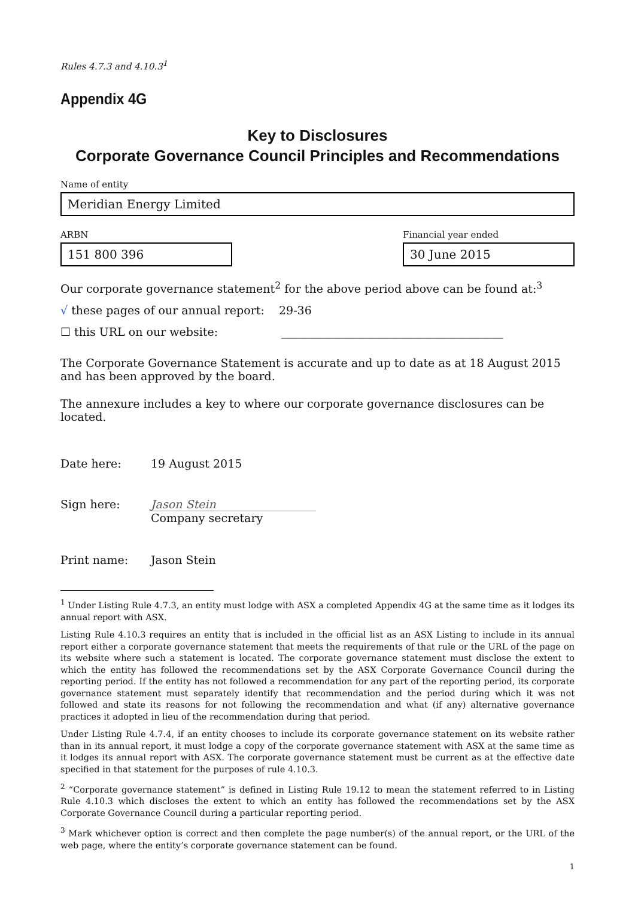Rules 4.7.3 and 4.10.3<sup>1</sup>
Appendix 4G
Key to Disclosures
Corporate Governance Council Principles and Recommendations
Name of entity
Meridian Energy Limited
ARBN
151 800 396
Financial year ended
30 June 2015
Our corporate governance statement<sup>2</sup> for the above period above can be found at:<sup>3</sup>
√ these pages of our annual report: 29-36
☐ this URL on our website: _______________________________________
The Corporate Governance Statement is accurate and up to date as at 18 August 2015 and has been approved by the board.
The annexure includes a key to where our corporate governance disclosures can be located.
Date here: 19 August 2015
Sign here: Jason Stein
Company secretary
Print name: Jason Stein
<sup>1</sup> Under Listing Rule 4.7.3, an entity must lodge with ASX a completed Appendix 4G at the same time as it lodges its annual report with ASX.
Listing Rule 4.10.3 requires an entity that is included in the official list as an ASX Listing to include in its annual report either a corporate governance statement that meets the requirements of that rule or the URL of the page on its website where such a statement is located. The corporate governance statement must disclose the extent to which the entity has followed the recommendations set by the ASX Corporate Governance Council during the reporting period. If the entity has not followed a recommendation for any part of the reporting period, its corporate governance statement must separately identify that recommendation and the period during which it was not followed and state its reasons for not following the recommendation and what (if any) alternative governance practices it adopted in lieu of the recommendation during that period.
Under Listing Rule 4.7.4, if an entity chooses to include its corporate governance statement on its website rather than in its annual report, it must lodge a copy of the corporate governance statement with ASX at the same time as it lodges its annual report with ASX. The corporate governance statement must be current as at the effective date specified in that statement for the purposes of rule 4.10.3.
<sup>2</sup> “Corporate governance statement” is defined in Listing Rule 19.12 to mean the statement referred to in Listing Rule 4.10.3 which discloses the extent to which an entity has followed the recommendations set by the ASX Corporate Governance Council during a particular reporting period.
<sup>3</sup> Mark whichever option is correct and then complete the page number(s) of the annual report, or the URL of the web page, where the entity’s corporate governance statement can be found.
1